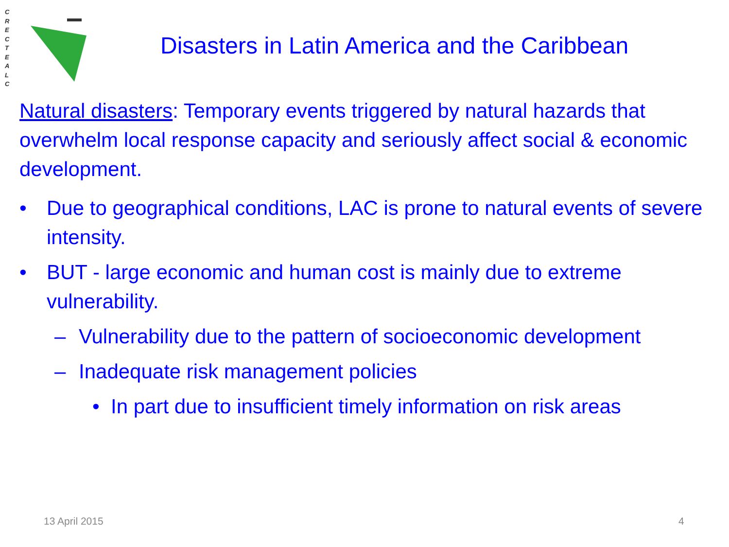C
R
E
C
T
E
A
L
C
Disasters in Latin America and the Caribbean
Natural disasters: Temporary events triggered by natural hazards that overwhelm local response capacity and seriously affect social & economic development.
• Due to geographical conditions, LAC is prone to natural events of severe intensity.
• BUT - large economic and human cost is mainly due to extreme vulnerability.
– Vulnerability due to the pattern of socioeconomic development
– Inadequate risk management policies
• In part due to insufficient timely information on risk areas
13 April 2015 4